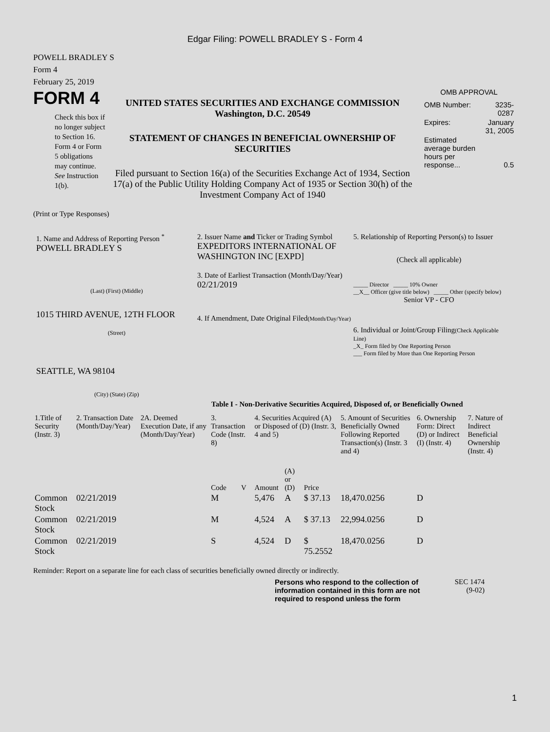Edgar Filing: POWELL BRADLEY S - Form 4
POWELL BRADLEY S
Form 4
February 25, 2019
FORM 4
Check this box if no longer subject to Section 16. Form 4 or Form 5 obligations may continue. See Instruction 1(b).
UNITED STATES SECURITIES AND EXCHANGE COMMISSION
Washington, D.C. 20549
STATEMENT OF CHANGES IN BENEFICIAL OWNERSHIP OF SECURITIES
Filed pursuant to Section 16(a) of the Securities Exchange Act of 1934, Section 17(a) of the Public Utility Holding Company Act of 1935 or Section 30(h) of the Investment Company Act of 1940
OMB APPROVAL
| OMB Number: | 3235-0287 |
| Expires: | January 31, 2005 |
| Estimated average burden hours per response... | 0.5 |
(Print or Type Responses)
1. Name and Address of Reporting Person <sup>*</sup>
POWELL BRADLEY S
(Last) (First) (Middle)
1015 THIRD AVENUE, 12TH FLOOR
(Street)
SEATTLE, WA 98104
(City) (State) (Zip)
2. Issuer Name and Ticker or Trading Symbol
EXPEDITORS INTERNATIONAL OF WASHINGTON INC [EXPD]
3. Date of Earliest Transaction (Month/Day/Year)
02/21/2019
4. If Amendment, Date Original Filed(Month/Day/Year)
5. Relationship of Reporting Person(s) to Issuer
(Check all applicable)
_____ Director _____ 10% Owner
__X__ Officer (give title below) _____ Other (specify below)
Senior VP - CFO
6. Individual or Joint/Group Filing(Check Applicable Line)
_X_ Form filed by One Reporting Person
___ Form filed by More than One Reporting Person
Table I - Non-Derivative Securities Acquired, Disposed of, or Beneficially Owned
| 1.Title of Security (Instr. 3) | 2. Transaction Date (Month/Day/Year) | 2A. Deemed Execution Date, if any (Month/Day/Year) | 3. Transaction Code (Instr. 8) | | 4. Securities Acquired (A) or Disposed of (D) (Instr. 3, 4 and 5) | | | 5. Amount of Securities Beneficially Owned Following Reported Transaction(s) (Instr. 3 and 4) | 6. Ownership Form: Direct (D) or Indirect (I) (Instr. 4) | 7. Nature of Indirect Beneficial Ownership (Instr. 4) |
| --- | --- | --- | --- | --- | --- | --- | --- | --- | --- | --- |
| | | | Code | V | Amount | (A) or (D) | Price | | | |
| Common Stock | 02/21/2019 | | M | | 5,476 | A | $ 37.13 | 18,470.0256 | D | |
| Common Stock | 02/21/2019 | | M | | 4,524 | A | $ 37.13 | 22,994.0256 | D | |
| Common Stock | 02/21/2019 | | S | | 4,524 | D | $ 75.2552 | 18,470.0256 | D | |
Reminder: Report on a separate line for each class of securities beneficially owned directly or indirectly.
Persons who respond to the collection of information contained in this form are not required to respond unless the form
SEC 1474 (9-02)
1